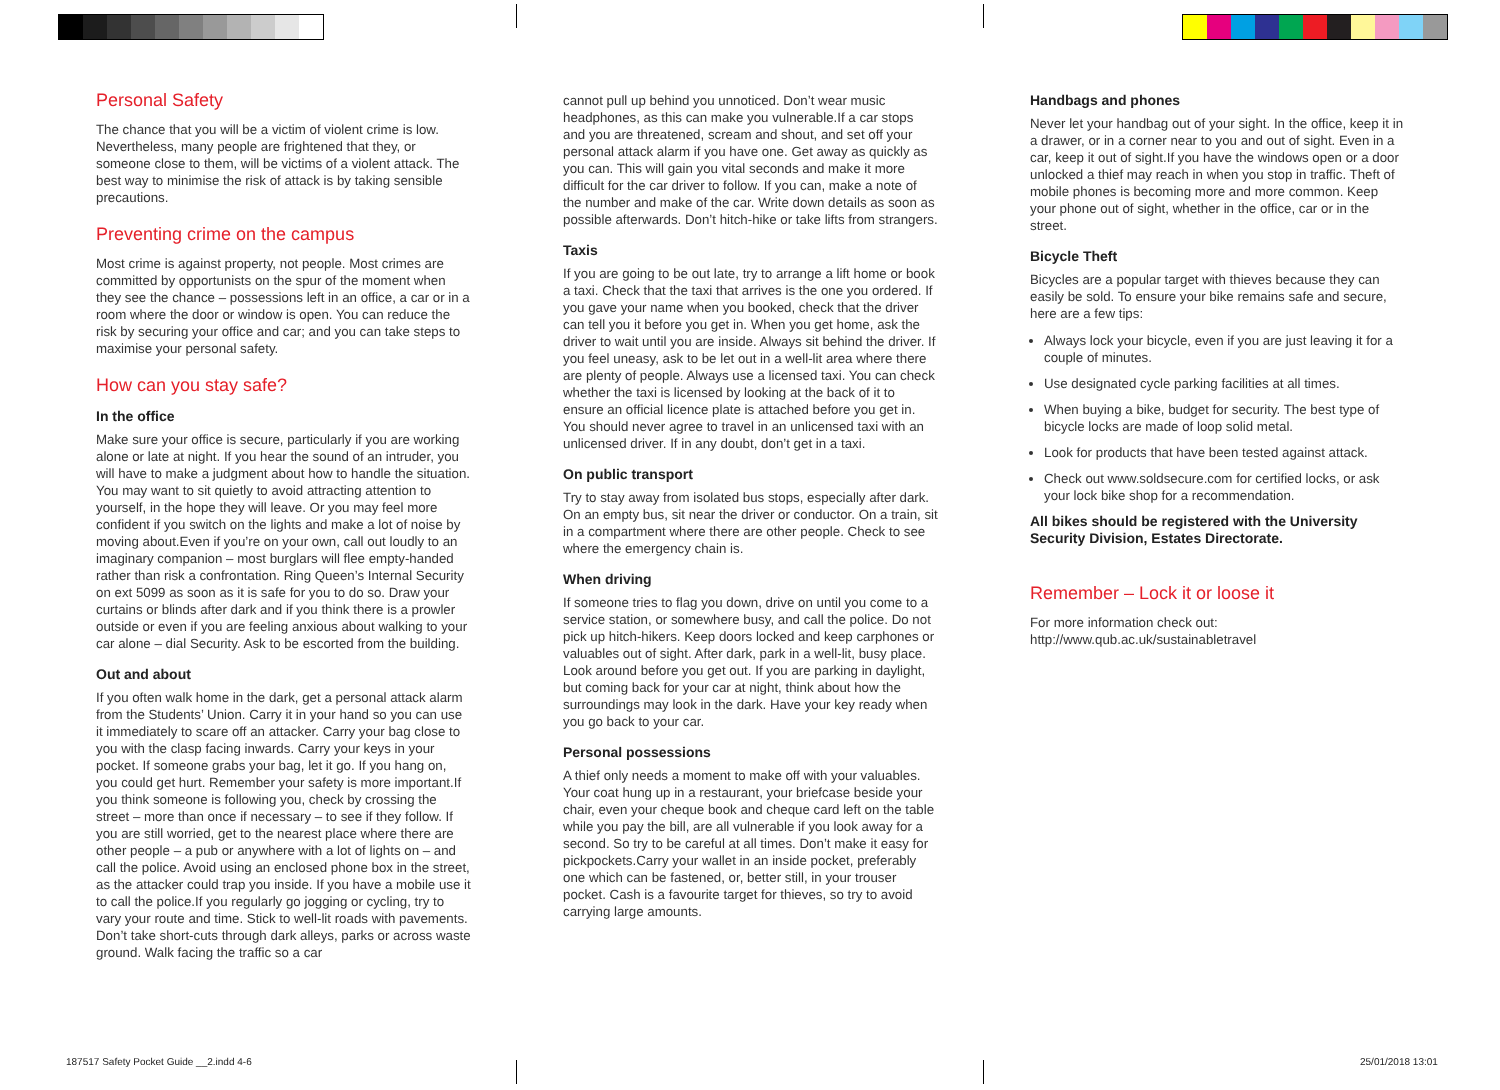Personal Safety
The chance that you will be a victim of violent crime is low. Nevertheless, many people are frightened that they, or someone close to them, will be victims of a violent attack. The best way to minimise the risk of attack is by taking sensible precautions.
Preventing crime on the campus
Most crime is against property, not people. Most crimes are committed by opportunists on the spur of the moment when they see the chance – possessions left in an office, a car or in a room where the door or window is open. You can reduce the risk by securing your office and car; and you can take steps to maximise your personal safety.
How can you stay safe?
In the office
Make sure your office is secure, particularly if you are working alone or late at night. If you hear the sound of an intruder, you will have to make a judgment about how to handle the situation. You may want to sit quietly to avoid attracting attention to yourself, in the hope they will leave. Or you may feel more confident if you switch on the lights and make a lot of noise by moving about.Even if you’re on your own, call out loudly to an imaginary companion – most burglars will flee empty-handed rather than risk a confrontation. Ring Queen’s Internal Security on ext 5099 as soon as it is safe for you to do so. Draw your curtains or blinds after dark and if you think there is a prowler outside or even if you are feeling anxious about walking to your car alone – dial Security. Ask to be escorted from the building.
Out and about
If you often walk home in the dark, get a personal attack alarm from the Students’ Union. Carry it in your hand so you can use it immediately to scare off an attacker. Carry your bag close to you with the clasp facing inwards. Carry your keys in your pocket. If someone grabs your bag, let it go. If you hang on, you could get hurt. Remember your safety is more important.If you think someone is following you, check by crossing the street – more than once if necessary – to see if they follow. If you are still worried, get to the nearest place where there are other people – a pub or anywhere with a lot of lights on – and call the police. Avoid using an enclosed phone box in the street, as the attacker could trap you inside. If you have a mobile use it to call the police.If you regularly go jogging or cycling, try to vary your route and time. Stick to well-lit roads with pavements. Don’t take short-cuts through dark alleys, parks or across waste ground. Walk facing the traffic so a car
cannot pull up behind you unnoticed. Don’t wear music headphones, as this can make you vulnerable.If a car stops and you are threatened, scream and shout, and set off your personal attack alarm if you have one. Get away as quickly as you can. This will gain you vital seconds and make it more difficult for the car driver to follow. If you can, make a note of the number and make of the car. Write down details as soon as possible afterwards. Don’t hitch-hike or take lifts from strangers.
Taxis
If you are going to be out late, try to arrange a lift home or book a taxi. Check that the taxi that arrives is the one you ordered. If you gave your name when you booked, check that the driver can tell you it before you get in. When you get home, ask the driver to wait until you are inside. Always sit behind the driver. If you feel uneasy, ask to be let out in a well-lit area where there are plenty of people. Always use a licensed taxi. You can check whether the taxi is licensed by looking at the back of it to ensure an official licence plate is attached before you get in. You should never agree to travel in an unlicensed taxi with an unlicensed driver. If in any doubt, don’t get in a taxi.
On public transport
Try to stay away from isolated bus stops, especially after dark. On an empty bus, sit near the driver or conductor. On a train, sit in a compartment where there are other people. Check to see where the emergency chain is.
When driving
If someone tries to flag you down, drive on until you come to a service station, or somewhere busy, and call the police. Do not pick up hitch-hikers. Keep doors locked and keep carphones or valuables out of sight. After dark, park in a well-lit, busy place. Look around before you get out. If you are parking in daylight, but coming back for your car at night, think about how the surroundings may look in the dark. Have your key ready when you go back to your car.
Personal possessions
A thief only needs a moment to make off with your valuables. Your coat hung up in a restaurant, your briefcase beside your chair, even your cheque book and cheque card left on the table while you pay the bill, are all vulnerable if you look away for a second. So try to be careful at all times. Don’t make it easy for pickpockets.Carry your wallet in an inside pocket, preferably one which can be fastened, or, better still, in your trouser pocket. Cash is a favourite target for thieves, so try to avoid carrying large amounts.
Handbags and phones
Never let your handbag out of your sight. In the office, keep it in a drawer, or in a corner near to you and out of sight. Even in a car, keep it out of sight.If you have the windows open or a door unlocked a thief may reach in when you stop in traffic. Theft of mobile phones is becoming more and more common. Keep your phone out of sight, whether in the office, car or in the street.
Bicycle Theft
Bicycles are a popular target with thieves because they can easily be sold. To ensure your bike remains safe and secure, here are a few tips:
Always lock your bicycle, even if you are just leaving it for a couple of minutes.
Use designated cycle parking facilities at all times.
When buying a bike, budget for security. The best type of bicycle locks are made of loop solid metal.
Look for products that have been tested against attack.
Check out www.soldsecure.com for certified locks, or ask your lock bike shop for a recommendation.
All bikes should be registered with the University Security Division, Estates Directorate.
Remember – Lock it or loose it
For more information check out:
http://www.qub.ac.uk/sustainabletravel
187517 Safety Pocket Guide __2.indd 4-6
25/01/2018 13:01